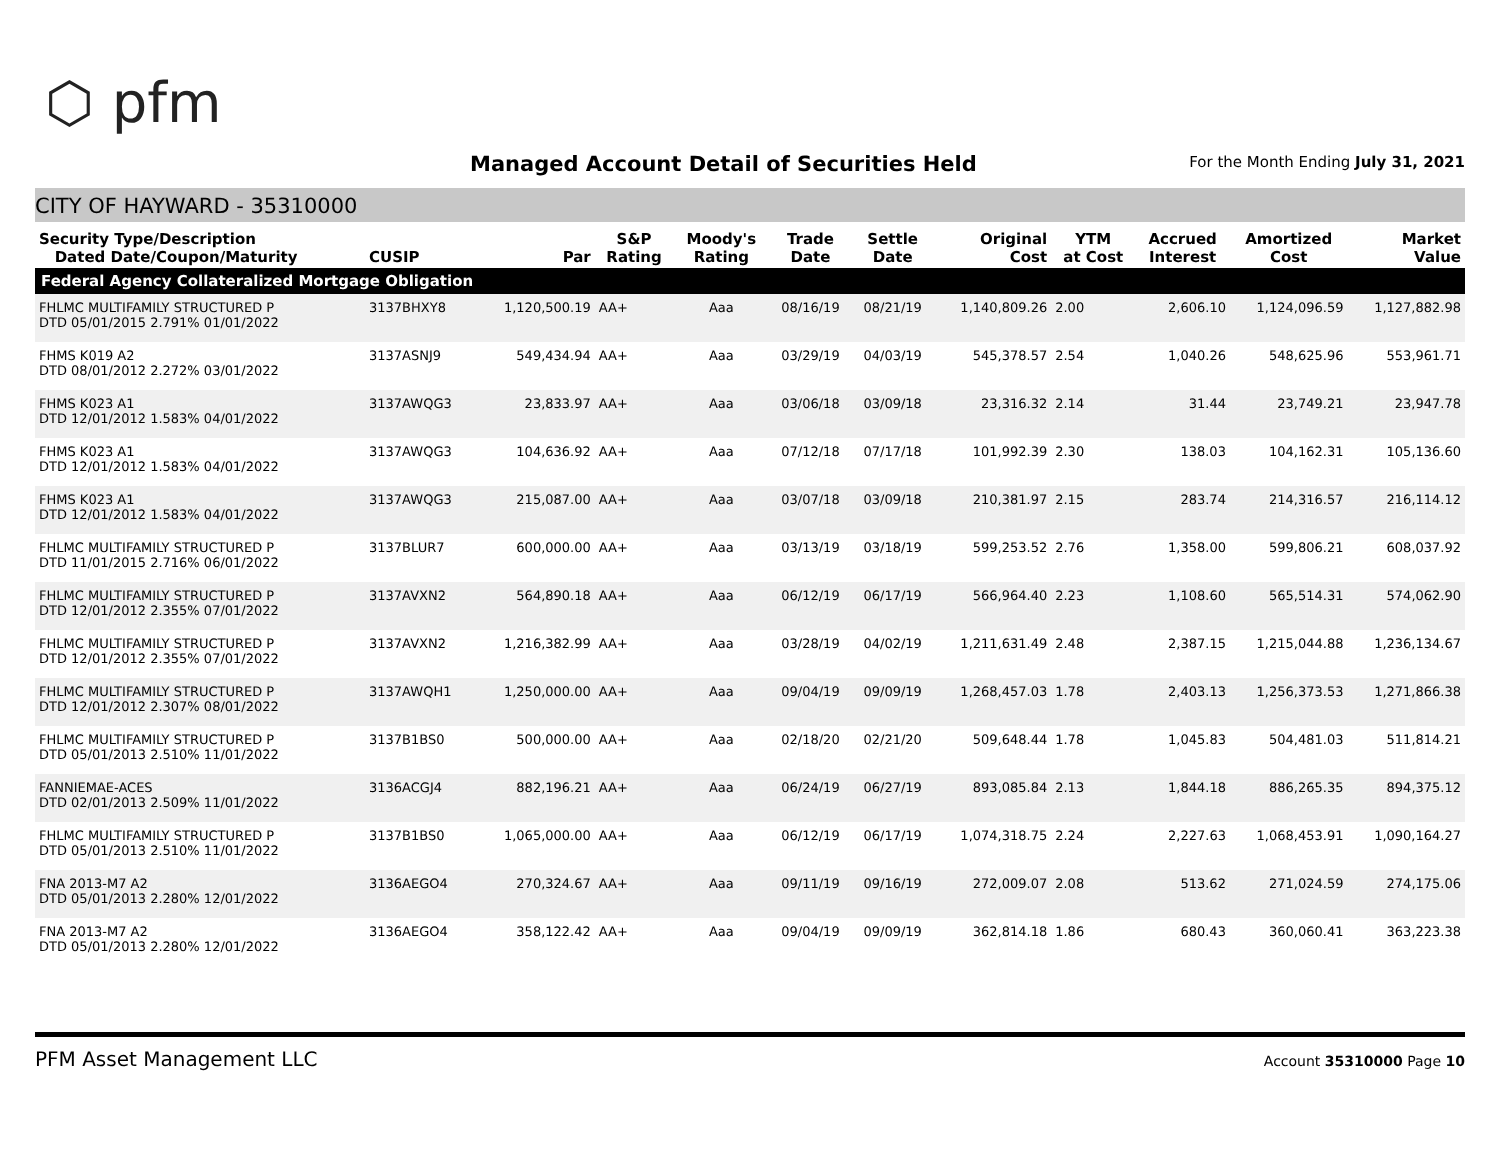⬡ pfm
Managed Account Detail of Securities Held
For the Month Ending July 31, 2021
CITY OF HAYWARD - 35310000
| Security Type/Description Dated Date/Coupon/Maturity | CUSIP | Par | S&P Rating | Moody's Rating | Trade Date | Settle Date | Original Cost | YTM at Cost | Accrued Interest | Amortized Cost | Market Value |
| --- | --- | --- | --- | --- | --- | --- | --- | --- | --- | --- | --- |
| Federal Agency Collateralized Mortgage Obligation | | | | | | | | | | | |
| FHLMC MULTIFAMILY STRUCTURED P DTD 05/01/2015 2.791% 01/01/2022 | 3137BHXY8 | 1,120,500.19 | AA+ | Aaa | 08/16/19 | 08/21/19 | 1,140,809.26 | 2.00 | 2,606.10 | 1,124,096.59 | 1,127,882.98 |
| FHMS K019 A2 DTD 08/01/2012 2.272% 03/01/2022 | 3137ASNJ9 | 549,434.94 | AA+ | Aaa | 03/29/19 | 04/03/19 | 545,378.57 | 2.54 | 1,040.26 | 548,625.96 | 553,961.71 |
| FHMS K023 A1 DTD 12/01/2012 1.583% 04/01/2022 | 3137AWQG3 | 23,833.97 | AA+ | Aaa | 03/06/18 | 03/09/18 | 23,316.32 | 2.14 | 31.44 | 23,749.21 | 23,947.78 |
| FHMS K023 A1 DTD 12/01/2012 1.583% 04/01/2022 | 3137AWQG3 | 104,636.92 | AA+ | Aaa | 07/12/18 | 07/17/18 | 101,992.39 | 2.30 | 138.03 | 104,162.31 | 105,136.60 |
| FHMS K023 A1 DTD 12/01/2012 1.583% 04/01/2022 | 3137AWQG3 | 215,087.00 | AA+ | Aaa | 03/07/18 | 03/09/18 | 210,381.97 | 2.15 | 283.74 | 214,316.57 | 216,114.12 |
| FHLMC MULTIFAMILY STRUCTURED P DTD 11/01/2015 2.716% 06/01/2022 | 3137BLUR7 | 600,000.00 | AA+ | Aaa | 03/13/19 | 03/18/19 | 599,253.52 | 2.76 | 1,358.00 | 599,806.21 | 608,037.92 |
| FHLMC MULTIFAMILY STRUCTURED P DTD 12/01/2012 2.355% 07/01/2022 | 3137AVXN2 | 564,890.18 | AA+ | Aaa | 06/12/19 | 06/17/19 | 566,964.40 | 2.23 | 1,108.60 | 565,514.31 | 574,062.90 |
| FHLMC MULTIFAMILY STRUCTURED P DTD 12/01/2012 2.355% 07/01/2022 | 3137AVXN2 | 1,216,382.99 | AA+ | Aaa | 03/28/19 | 04/02/19 | 1,211,631.49 | 2.48 | 2,387.15 | 1,215,044.88 | 1,236,134.67 |
| FHLMC MULTIFAMILY STRUCTURED P DTD 12/01/2012 2.307% 08/01/2022 | 3137AWQH1 | 1,250,000.00 | AA+ | Aaa | 09/04/19 | 09/09/19 | 1,268,457.03 | 1.78 | 2,403.13 | 1,256,373.53 | 1,271,866.38 |
| FHLMC MULTIFAMILY STRUCTURED P DTD 05/01/2013 2.510% 11/01/2022 | 3137B1BS0 | 500,000.00 | AA+ | Aaa | 02/18/20 | 02/21/20 | 509,648.44 | 1.78 | 1,045.83 | 504,481.03 | 511,814.21 |
| FANNIEMAE-ACES DTD 02/01/2013 2.509% 11/01/2022 | 3136ACGJ4 | 882,196.21 | AA+ | Aaa | 06/24/19 | 06/27/19 | 893,085.84 | 2.13 | 1,844.18 | 886,265.35 | 894,375.12 |
| FHLMC MULTIFAMILY STRUCTURED P DTD 05/01/2013 2.510% 11/01/2022 | 3137B1BS0 | 1,065,000.00 | AA+ | Aaa | 06/12/19 | 06/17/19 | 1,074,318.75 | 2.24 | 2,227.63 | 1,068,453.91 | 1,090,164.27 |
| FNA 2013-M7 A2 DTD 05/01/2013 2.280% 12/01/2022 | 3136AEGO4 | 270,324.67 | AA+ | Aaa | 09/11/19 | 09/16/19 | 272,009.07 | 2.08 | 513.62 | 271,024.59 | 274,175.06 |
| FNA 2013-M7 A2 DTD 05/01/2013 2.280% 12/01/2022 | 3136AEGO4 | 358,122.42 | AA+ | Aaa | 09/04/19 | 09/09/19 | 362,814.18 | 1.86 | 680.43 | 360,060.41 | 363,223.38 |
PFM Asset Management LLC Account 35310000 Page 10